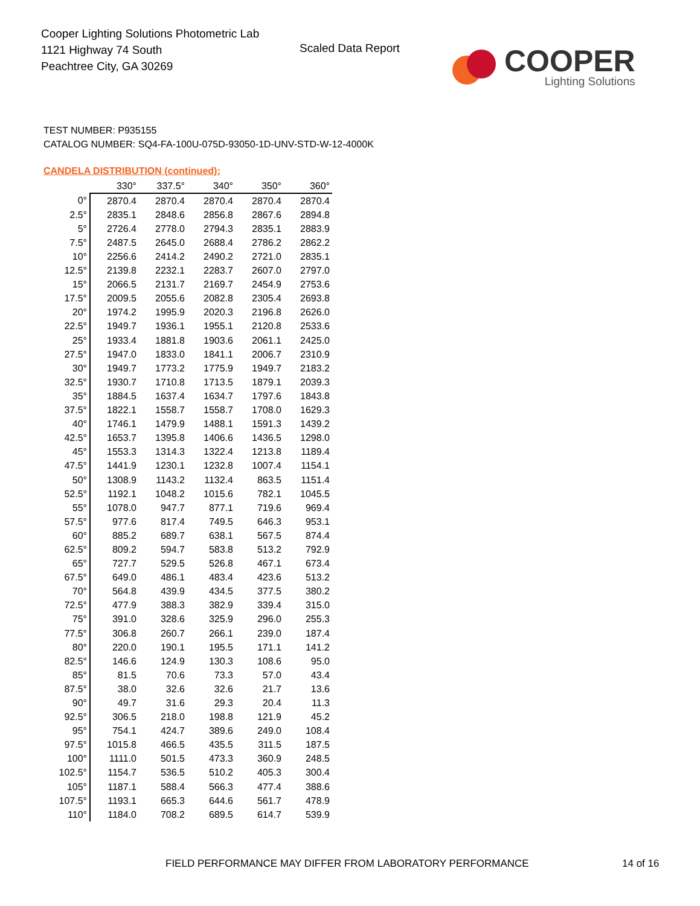Cooper Lighting Solutions Photometric Lab
1121 Highway 74 South
Peachtree City, GA 30269
Scaled Data Report
COOPER
Lighting Solutions
TEST NUMBER: P935155
CATALOG NUMBER: SQ4-FA-100U-075D-93050-1D-UNV-STD-W-12-4000K
CANDELA DISTRIBUTION (continued):
| | 330° | 337.5° | 340° | 350° | 360° |
| --- | --- | --- | --- | --- | --- |
| 0° | 2870.4 | 2870.4 | 2870.4 | 2870.4 | 2870.4 |
| 2.5° | 2835.1 | 2848.6 | 2856.8 | 2867.6 | 2894.8 |
| 5° | 2726.4 | 2778.0 | 2794.3 | 2835.1 | 2883.9 |
| 7.5° | 2487.5 | 2645.0 | 2688.4 | 2786.2 | 2862.2 |
| 10° | 2256.6 | 2414.2 | 2490.2 | 2721.0 | 2835.1 |
| 12.5° | 2139.8 | 2232.1 | 2283.7 | 2607.0 | 2797.0 |
| 15° | 2066.5 | 2131.7 | 2169.7 | 2454.9 | 2753.6 |
| 17.5° | 2009.5 | 2055.6 | 2082.8 | 2305.4 | 2693.8 |
| 20° | 1974.2 | 1995.9 | 2020.3 | 2196.8 | 2626.0 |
| 22.5° | 1949.7 | 1936.1 | 1955.1 | 2120.8 | 2533.6 |
| 25° | 1933.4 | 1881.8 | 1903.6 | 2061.1 | 2425.0 |
| 27.5° | 1947.0 | 1833.0 | 1841.1 | 2006.7 | 2310.9 |
| 30° | 1949.7 | 1773.2 | 1775.9 | 1949.7 | 2183.2 |
| 32.5° | 1930.7 | 1710.8 | 1713.5 | 1879.1 | 2039.3 |
| 35° | 1884.5 | 1637.4 | 1634.7 | 1797.6 | 1843.8 |
| 37.5° | 1822.1 | 1558.7 | 1558.7 | 1708.0 | 1629.3 |
| 40° | 1746.1 | 1479.9 | 1488.1 | 1591.3 | 1439.2 |
| 42.5° | 1653.7 | 1395.8 | 1406.6 | 1436.5 | 1298.0 |
| 45° | 1553.3 | 1314.3 | 1322.4 | 1213.8 | 1189.4 |
| 47.5° | 1441.9 | 1230.1 | 1232.8 | 1007.4 | 1154.1 |
| 50° | 1308.9 | 1143.2 | 1132.4 | 863.5 | 1151.4 |
| 52.5° | 1192.1 | 1048.2 | 1015.6 | 782.1 | 1045.5 |
| 55° | 1078.0 | 947.7 | 877.1 | 719.6 | 969.4 |
| 57.5° | 977.6 | 817.4 | 749.5 | 646.3 | 953.1 |
| 60° | 885.2 | 689.7 | 638.1 | 567.5 | 874.4 |
| 62.5° | 809.2 | 594.7 | 583.8 | 513.2 | 792.9 |
| 65° | 727.7 | 529.5 | 526.8 | 467.1 | 673.4 |
| 67.5° | 649.0 | 486.1 | 483.4 | 423.6 | 513.2 |
| 70° | 564.8 | 439.9 | 434.5 | 377.5 | 380.2 |
| 72.5° | 477.9 | 388.3 | 382.9 | 339.4 | 315.0 |
| 75° | 391.0 | 328.6 | 325.9 | 296.0 | 255.3 |
| 77.5° | 306.8 | 260.7 | 266.1 | 239.0 | 187.4 |
| 80° | 220.0 | 190.1 | 195.5 | 171.1 | 141.2 |
| 82.5° | 146.6 | 124.9 | 130.3 | 108.6 | 95.0 |
| 85° | 81.5 | 70.6 | 73.3 | 57.0 | 43.4 |
| 87.5° | 38.0 | 32.6 | 32.6 | 21.7 | 13.6 |
| 90° | 49.7 | 31.6 | 29.3 | 20.4 | 11.3 |
| 92.5° | 306.5 | 218.0 | 198.8 | 121.9 | 45.2 |
| 95° | 754.1 | 424.7 | 389.6 | 249.0 | 108.4 |
| 97.5° | 1015.8 | 466.5 | 435.5 | 311.5 | 187.5 |
| 100° | 1111.0 | 501.5 | 473.3 | 360.9 | 248.5 |
| 102.5° | 1154.7 | 536.5 | 510.2 | 405.3 | 300.4 |
| 105° | 1187.1 | 588.4 | 566.3 | 477.4 | 388.6 |
| 107.5° | 1193.1 | 665.3 | 644.6 | 561.7 | 478.9 |
| 110° | 1184.0 | 708.2 | 689.5 | 614.7 | 539.9 |
FIELD PERFORMANCE MAY DIFFER FROM LABORATORY PERFORMANCE
14 of 16